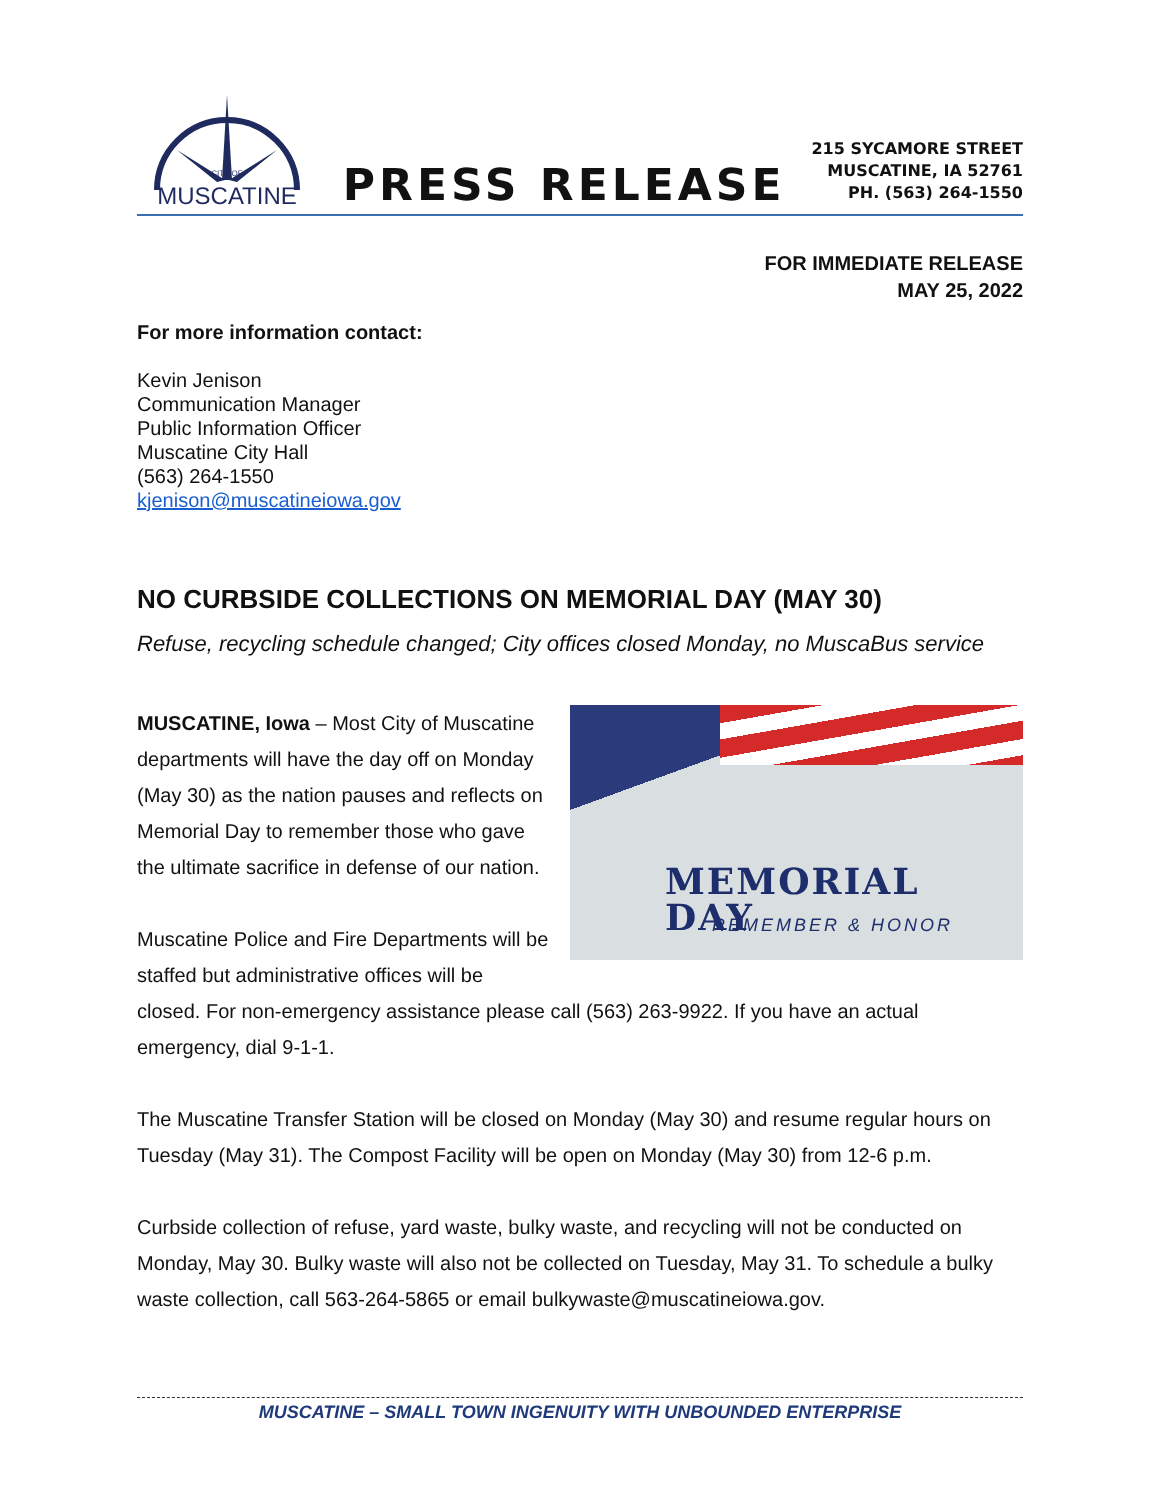CITY OF
MUSCATINE
PRESS RELEASE
215 SYCAMORE STREET
MUSCATINE, IA 52761
PH. (563) 264-1550
FOR IMMEDIATE RELEASE
MAY 25, 2022
For more information contact:
Kevin Jenison
Communication Manager
Public Information Officer
Muscatine City Hall
(563) 264-1550
kjenison@muscatineiowa.gov
NO CURBSIDE COLLECTIONS ON MEMORIAL DAY (MAY 30)
Refuse, recycling schedule changed; City offices closed Monday, no MuscaBus service
MEMORIAL DAY
REMEMBER & HONOR
MUSCATINE, Iowa – Most City of Muscatine departments will have the day off on Monday (May 30) as the nation pauses and reflects on Memorial Day to remember those who gave the ultimate sacrifice in defense of our nation.
Muscatine Police and Fire Departments will be staffed but administrative offices will be closed. For non-emergency assistance please call (563) 263-9922. If you have an actual emergency, dial 9-1-1.
The Muscatine Transfer Station will be closed on Monday (May 30) and resume regular hours on Tuesday (May 31). The Compost Facility will be open on Monday (May 30) from 12-6 p.m.
Curbside collection of refuse, yard waste, bulky waste, and recycling will not be conducted on Monday, May 30. Bulky waste will also not be collected on Tuesday, May 31. To schedule a bulky waste collection, call 563-264-5865 or email bulkywaste@muscatineiowa.gov.
MUSCATINE – SMALL TOWN INGENUITY WITH UNBOUNDED ENTERPRISE